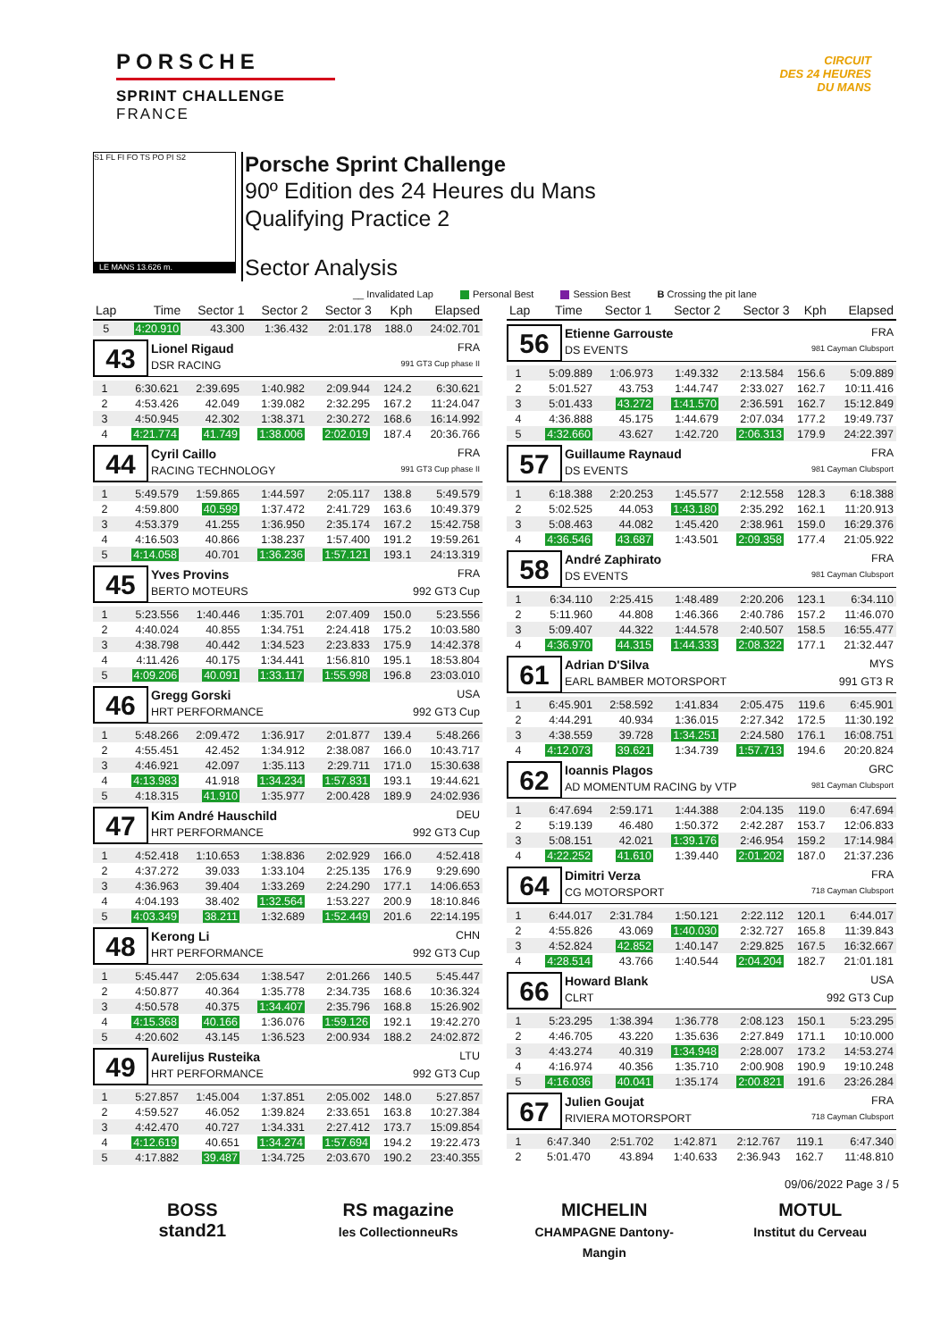PORSCHE
SPRINT CHALLENGE
FRANCE
CIRCUIT
DES 24 HEURES
DU MANS
S1 FL FI FO TS PO PI S2
LE MANS 13.626 m.
Porsche Sprint Challenge
90º Edition des 24 Heures du Mans
Qualifying Practice 2
Sector Analysis
__ Invalidated Lap Personal Best Session Best B Crossing the pit lane
| Lap | Time | Sector 1 | Sector 2 | Sector 3 | Kph | Elapsed |
| --- | --- | --- | --- | --- | --- | --- |
| 5 | 4:20.910 | 43.300 | 1:36.432 | 2:01.178 | 188.0 | 24:02.701 |
43
Lionel Rigaud FRA
DSR RACING 991 GT3 Cup phase II
| 1 | 6:30.621 | 2:39.695 | 1:40.982 | 2:09.944 | 124.2 | 6:30.621 |
| 2 | 4:53.426 | 42.049 | 1:39.082 | 2:32.295 | 167.2 | 11:24.047 |
| 3 | 4:50.945 | 42.302 | 1:38.371 | 2:30.272 | 168.6 | 16:14.992 |
| 4 | 4:21.774 | 41.749 | 1:38.006 | 2:02.019 | 187.4 | 20:36.766 |
44
Cyril Caillo FRA
RACING TECHNOLOGY 991 GT3 Cup phase II
| 1 | 5:49.579 | 1:59.865 | 1:44.597 | 2:05.117 | 138.8 | 5:49.579 |
| 2 | 4:59.800 | 40.599 | 1:37.472 | 2:41.729 | 163.6 | 10:49.379 |
| 3 | 4:53.379 | 41.255 | 1:36.950 | 2:35.174 | 167.2 | 15:42.758 |
| 4 | 4:16.503 | 40.866 | 1:38.237 | 1:57.400 | 191.2 | 19:59.261 |
| 5 | 4:14.058 | 40.701 | 1:36.236 | 1:57.121 | 193.1 | 24:13.319 |
45
Yves Provins FRA
BERTO MOTEURS 992 GT3 Cup
| 1 | 5:23.556 | 1:40.446 | 1:35.701 | 2:07.409 | 150.0 | 5:23.556 |
| 2 | 4:40.024 | 40.855 | 1:34.751 | 2:24.418 | 175.2 | 10:03.580 |
| 3 | 4:38.798 | 40.442 | 1:34.523 | 2:23.833 | 175.9 | 14:42.378 |
| 4 | 4:11.426 | 40.175 | 1:34.441 | 1:56.810 | 195.1 | 18:53.804 |
| 5 | 4:09.206 | 40.091 | 1:33.117 | 1:55.998 | 196.8 | 23:03.010 |
46
Gregg Gorski USA
HRT PERFORMANCE 992 GT3 Cup
| 1 | 5:48.266 | 2:09.472 | 1:36.917 | 2:01.877 | 139.4 | 5:48.266 |
| 2 | 4:55.451 | 42.452 | 1:34.912 | 2:38.087 | 166.0 | 10:43.717 |
| 3 | 4:46.921 | 42.097 | 1:35.113 | 2:29.711 | 171.0 | 15:30.638 |
| 4 | 4:13.983 | 41.918 | 1:34.234 | 1:57.831 | 193.1 | 19:44.621 |
| 5 | 4:18.315 | 41.910 | 1:35.977 | 2:00.428 | 189.9 | 24:02.936 |
47
Kim André Hauschild DEU
HRT PERFORMANCE 992 GT3 Cup
| 1 | 4:52.418 | 1:10.653 | 1:38.836 | 2:02.929 | 166.0 | 4:52.418 |
| 2 | 4:37.272 | 39.033 | 1:33.104 | 2:25.135 | 176.9 | 9:29.690 |
| 3 | 4:36.963 | 39.404 | 1:33.269 | 2:24.290 | 177.1 | 14:06.653 |
| 4 | 4:04.193 | 38.402 | 1:32.564 | 1:53.227 | 200.9 | 18:10.846 |
| 5 | 4:03.349 | 38.211 | 1:32.689 | 1:52.449 | 201.6 | 22:14.195 |
48
Kerong Li CHN
HRT PERFORMANCE 992 GT3 Cup
| 1 | 5:45.447 | 2:05.634 | 1:38.547 | 2:01.266 | 140.5 | 5:45.447 |
| 2 | 4:50.877 | 40.364 | 1:35.778 | 2:34.735 | 168.6 | 10:36.324 |
| 3 | 4:50.578 | 40.375 | 1:34.407 | 2:35.796 | 168.8 | 15:26.902 |
| 4 | 4:15.368 | 40.166 | 1:36.076 | 1:59.126 | 192.1 | 19:42.270 |
| 5 | 4:20.602 | 43.145 | 1:36.523 | 2:00.934 | 188.2 | 24:02.872 |
49
Aurelijus Rusteika LTU
HRT PERFORMANCE 992 GT3 Cup
| 1 | 5:27.857 | 1:45.004 | 1:37.851 | 2:05.002 | 148.0 | 5:27.857 |
| 2 | 4:59.527 | 46.052 | 1:39.824 | 2:33.651 | 163.8 | 10:27.384 |
| 3 | 4:42.470 | 40.727 | 1:34.331 | 2:27.412 | 173.7 | 15:09.854 |
| 4 | 4:12.619 | 40.651 | 1:34.274 | 1:57.694 | 194.2 | 19:22.473 |
| 5 | 4:17.882 | 39.487 | 1:34.725 | 2:03.670 | 190.2 | 23:40.355 |
| Lap | Time | Sector 1 | Sector 2 | Sector 3 | Kph | Elapsed |
| --- | --- | --- | --- | --- | --- | --- |
56
Etienne Garrouste FRA
DS EVENTS 981 Cayman Clubsport
| 1 | 5:09.889 | 1:06.973 | 1:49.332 | 2:13.584 | 156.6 | 5:09.889 |
| 2 | 5:01.527 | 43.753 | 1:44.747 | 2:33.027 | 162.7 | 10:11.416 |
| 3 | 5:01.433 | 43.272 | 1:41.570 | 2:36.591 | 162.7 | 15:12.849 |
| 4 | 4:36.888 | 45.175 | 1:44.679 | 2:07.034 | 177.2 | 19:49.737 |
| 5 | 4:32.660 | 43.627 | 1:42.720 | 2:06.313 | 179.9 | 24:22.397 |
57
Guillaume Raynaud FRA
DS EVENTS 981 Cayman Clubsport
| 1 | 6:18.388 | 2:20.253 | 1:45.577 | 2:12.558 | 128.3 | 6:18.388 |
| 2 | 5:02.525 | 44.053 | 1:43.180 | 2:35.292 | 162.1 | 11:20.913 |
| 3 | 5:08.463 | 44.082 | 1:45.420 | 2:38.961 | 159.0 | 16:29.376 |
| 4 | 4:36.546 | 43.687 | 1:43.501 | 2:09.358 | 177.4 | 21:05.922 |
58
André Zaphirato FRA
DS EVENTS 981 Cayman Clubsport
| 1 | 6:34.110 | 2:25.415 | 1:48.489 | 2:20.206 | 123.1 | 6:34.110 |
| 2 | 5:11.960 | 44.808 | 1:46.366 | 2:40.786 | 157.2 | 11:46.070 |
| 3 | 5:09.407 | 44.322 | 1:44.578 | 2:40.507 | 158.5 | 16:55.477 |
| 4 | 4:36.970 | 44.315 | 1:44.333 | 2:08.322 | 177.1 | 21:32.447 |
61
Adrian D'Silva MYS
EARL BAMBER MOTORSPORT 991 GT3 R
| 1 | 6:45.901 | 2:58.592 | 1:41.834 | 2:05.475 | 119.6 | 6:45.901 |
| 2 | 4:44.291 | 40.934 | 1:36.015 | 2:27.342 | 172.5 | 11:30.192 |
| 3 | 4:38.559 | 39.728 | 1:34.251 | 2:24.580 | 176.1 | 16:08.751 |
| 4 | 4:12.073 | 39.621 | 1:34.739 | 1:57.713 | 194.6 | 20:20.824 |
62
Ioannis Plagos GRC
AD MOMENTUM RACING by VTP 981 Cayman Clubsport
| 1 | 6:47.694 | 2:59.171 | 1:44.388 | 2:04.135 | 119.0 | 6:47.694 |
| 2 | 5:19.139 | 46.480 | 1:50.372 | 2:42.287 | 153.7 | 12:06.833 |
| 3 | 5:08.151 | 42.021 | 1:39.176 | 2:46.954 | 159.2 | 17:14.984 |
| 4 | 4:22.252 | 41.610 | 1:39.440 | 2:01.202 | 187.0 | 21:37.236 |
64
Dimitri Verza FRA
CG MOTORSPORT 718 Cayman Clubsport
| 1 | 6:44.017 | 2:31.784 | 1:50.121 | 2:22.112 | 120.1 | 6:44.017 |
| 2 | 4:55.826 | 43.069 | 1:40.030 | 2:32.727 | 165.8 | 11:39.843 |
| 3 | 4:52.824 | 42.852 | 1:40.147 | 2:29.825 | 167.5 | 16:32.667 |
| 4 | 4:28.514 | 43.766 | 1:40.544 | 2:04.204 | 182.7 | 21:01.181 |
66
Howard Blank USA
CLRT 992 GT3 Cup
| 1 | 5:23.295 | 1:38.394 | 1:36.778 | 2:08.123 | 150.1 | 5:23.295 |
| 2 | 4:46.705 | 43.220 | 1:35.636 | 2:27.849 | 171.1 | 10:10.000 |
| 3 | 4:43.274 | 40.319 | 1:34.948 | 2:28.007 | 173.2 | 14:53.274 |
| 4 | 4:16.974 | 40.356 | 1:35.710 | 2:00.908 | 190.9 | 19:10.248 |
| 5 | 4:16.036 | 40.041 | 1:35.174 | 2:00.821 | 191.6 | 23:26.284 |
67
Julien Goujat FRA
RIVIERA MOTORSPORT 718 Cayman Clubsport
| 1 | 6:47.340 | 2:51.702 | 1:42.871 | 2:12.767 | 119.1 | 6:47.340 |
| 2 | 5:01.470 | 43.894 | 1:40.633 | 2:36.943 | 162.7 | 11:48.810 |
09/06/2022 Page 3 / 5
BOSS
stand21
RS magazine
les CollectionneuRs
MICHELIN
CHAMPAGNE Dantony-Mangin
MOTUL
Institut du Cerveau